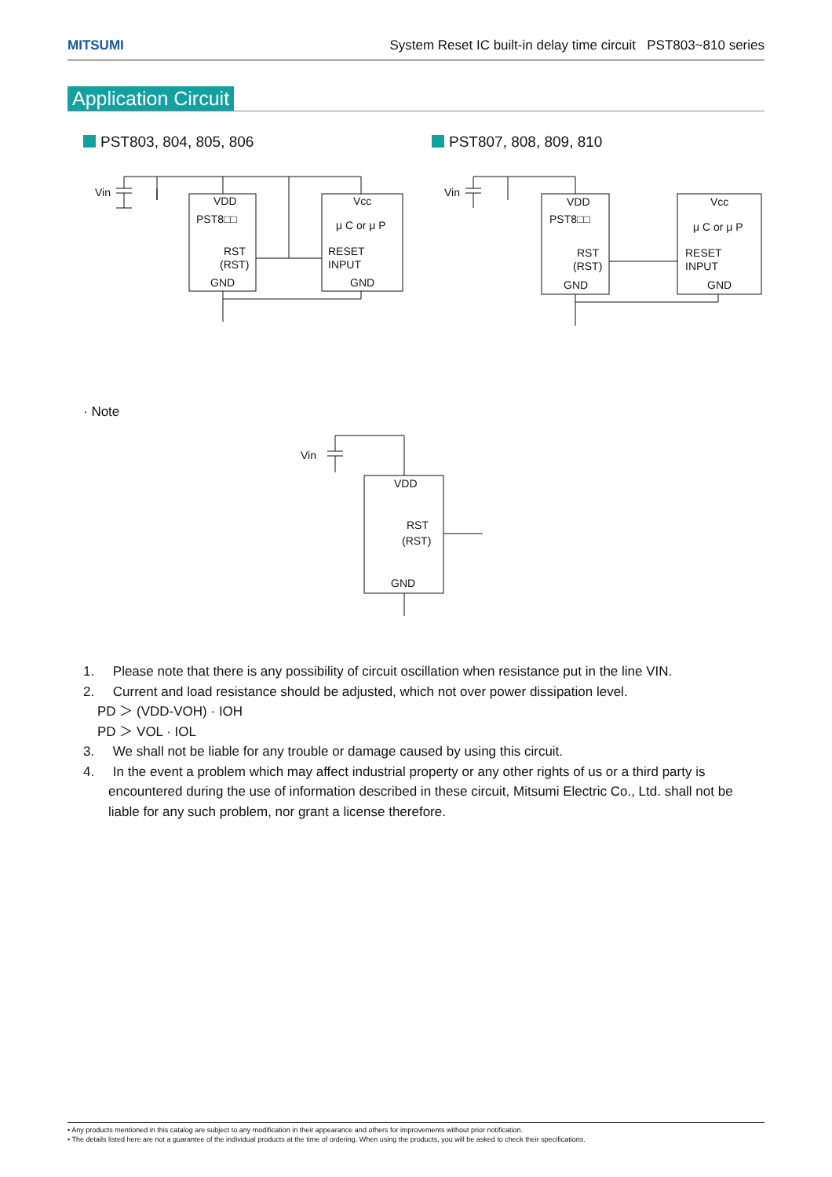MITSUMI System Reset IC built-in delay time circuit PST803~810 series
Application Circuit
PST803, 804, 805, 806 PST807, 808, 809, 810
Vin
VDD
PST8□□
RST
(RST)
GND
Vcc
μ C or μ P
RESET
INPUT
GND
Vin
VDD
PST8□□
RST
(RST)
GND
Vcc
μ C or μ P
RESET
INPUT
GND
· Note
Vin
VDD
RST
(RST)
GND
1. Please note that there is any possibility of circuit oscillation when resistance put in the line VIN.
2. Current and load resistance should be adjusted, which not over power dissipation level.
PD ＞ (VDD-VOH) · IOH
PD ＞ VOL · IOL
3. We shall not be liable for any trouble or damage caused by using this circuit.
4. In the event a problem which may affect industrial property or any other rights of us or a third party is encountered during the use of information described in these circuit, Mitsumi Electric Co., Ltd. shall not be liable for any such problem, nor grant a license therefore.
• Any products mentioned in this catalog are subject to any modification in their appearance and others for improvements without prior notification.
• The details listed here are not a guarantee of the individual products at the time of ordering. When using the products, you will be asked to check their specifications.